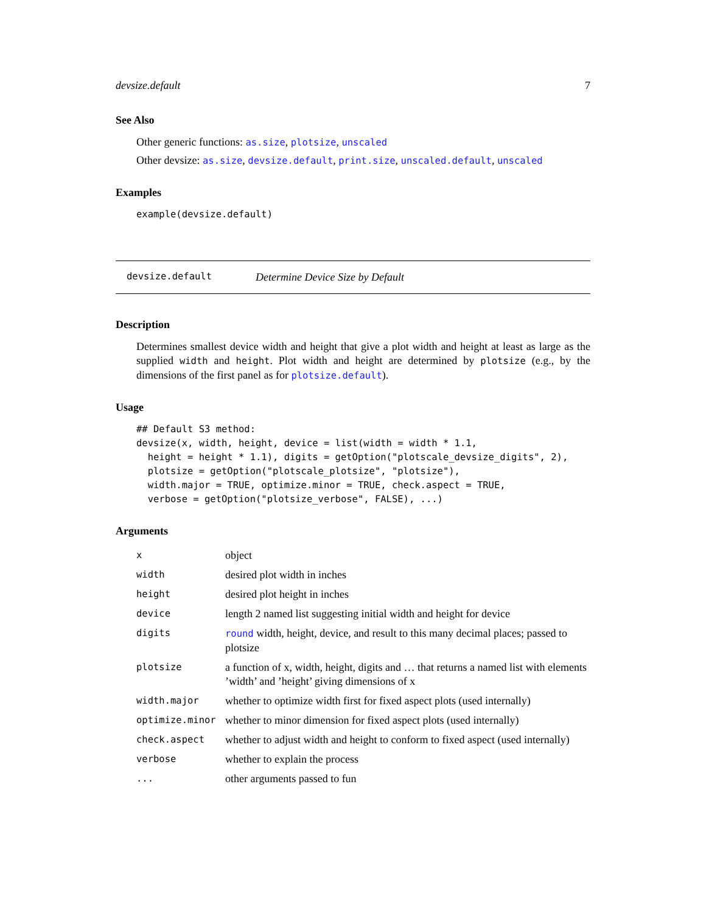devsize.default 7
See Also
Other generic functions: as.size, plotsize, unscaled
Other devsize: as.size, devsize.default, print.size, unscaled.default, unscaled
Examples
example(devsize.default)
devsize.default Determine Device Size by Default
Description
Determines smallest device width and height that give a plot width and height at least as large as the supplied width and height. Plot width and height are determined by plotsize (e.g., by the dimensions of the first panel as for plotsize.default).
Usage
## Default S3 method:
devsize(x, width, height, device = list(width = width * 1.1,
  height = height * 1.1), digits = getOption("plotscale_devsize_digits", 2),
  plotsize = getOption("plotscale_plotsize", "plotsize"),
  width.major = TRUE, optimize.minor = TRUE, check.aspect = TRUE,
  verbose = getOption("plotsize_verbose", FALSE), ...)
Arguments
| x | object |
| width | desired plot width in inches |
| height | desired plot height in inches |
| device | length 2 named list suggesting initial width and height for device |
| digits | round width, height, device, and result to this many decimal places; passed to plotsize |
| plotsize | a function of x, width, height, digits and … that returns a named list with elements ’width’ and ’height’ giving dimensions of x |
| width.major | whether to optimize width first for fixed aspect plots (used internally) |
| optimize.minor | whether to minor dimension for fixed aspect plots (used internally) |
| check.aspect | whether to adjust width and height to conform to fixed aspect (used internally) |
| verbose | whether to explain the process |
| ... | other arguments passed to fun |